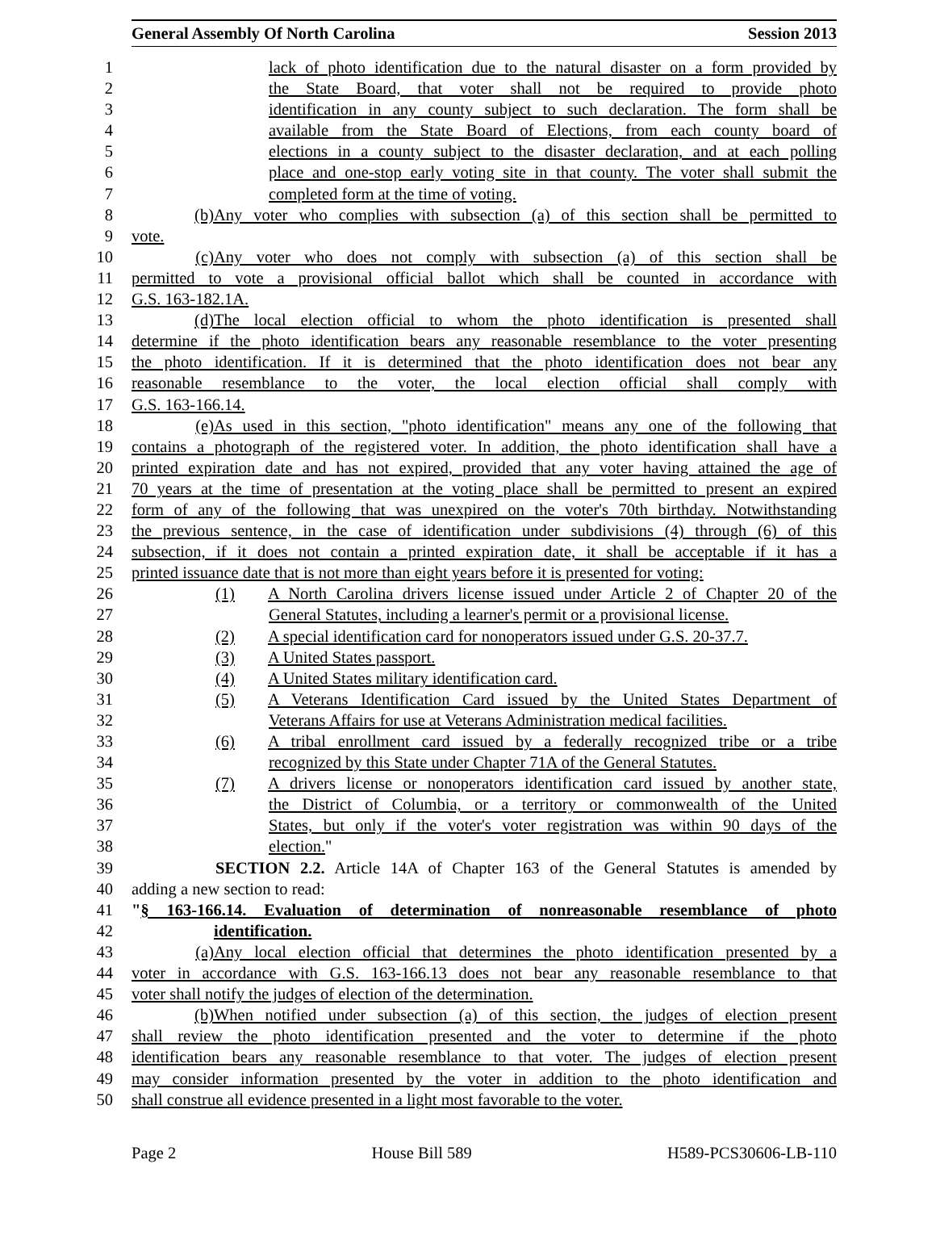General Assembly Of North Carolina Session 2013
1 lack of photo identification due to the natural disaster on a form provided by
2 the State Board, that voter shall not be required to provide photo
3 identification in any county subject to such declaration. The form shall be
4 available from the State Board of Elections, from each county board of
5 elections in a county subject to the disaster declaration, and at each polling
6 place and one-stop early voting site in that county. The voter shall submit the
7 completed form at the time of voting.
8 (b) Any voter who complies with subsection (a) of this section shall be permitted to
9 vote.
10 (c) Any voter who does not comply with subsection (a) of this section shall be
11 permitted to vote a provisional official ballot which shall be counted in accordance with
12 G.S. 163-182.1A.
13 (d) The local election official to whom the photo identification is presented shall
14 determine if the photo identification bears any reasonable resemblance to the voter presenting
15 the photo identification. If it is determined that the photo identification does not bear any
16 reasonable resemblance to the voter, the local election official shall comply with
17 G.S. 163-166.14.
18 (e) As used in this section, "photo identification" means any one of the following that
19 contains a photograph of the registered voter. In addition, the photo identification shall have a
20 printed expiration date and has not expired, provided that any voter having attained the age of
21 70 years at the time of presentation at the voting place shall be permitted to present an expired
22 form of any of the following that was unexpired on the voter's 70th birthday. Notwithstanding
23 the previous sentence, in the case of identification under subdivisions (4) through (6) of this
24 subsection, if it does not contain a printed expiration date, it shall be acceptable if it has a
25 printed issuance date that is not more than eight years before it is presented for voting:
26 (1) A North Carolina drivers license issued under Article 2 of Chapter 20 of the
27 General Statutes, including a learner's permit or a provisional license.
28 (2) A special identification card for nonoperators issued under G.S. 20-37.7.
29 (3) A United States passport.
30 (4) A United States military identification card.
31 (5) A Veterans Identification Card issued by the United States Department of
32 Veterans Affairs for use at Veterans Administration medical facilities.
33 (6) A tribal enrollment card issued by a federally recognized tribe or a tribe
34 recognized by this State under Chapter 71A of the General Statutes.
35 (7) A drivers license or nonoperators identification card issued by another state,
36 the District of Columbia, or a territory or commonwealth of the United
37 States, but only if the voter's voter registration was within 90 days of the
38 election."
39 SECTION 2.2. Article 14A of Chapter 163 of the General Statutes is amended by
40 adding a new section to read:
41 "§ 163-166.14. Evaluation of determination of nonreasonable resemblance of photo
42 identification.
43 (a) Any local election official that determines the photo identification presented by a
44 voter in accordance with G.S. 163-166.13 does not bear any reasonable resemblance to that
45 voter shall notify the judges of election of the determination.
46 (b) When notified under subsection (a) of this section, the judges of election present
47 shall review the photo identification presented and the voter to determine if the photo
48 identification bears any reasonable resemblance to that voter. The judges of election present
49 may consider information presented by the voter in addition to the photo identification and
50 shall construe all evidence presented in a light most favorable to the voter.
Page 2 House Bill 589 H589-PCS30606-LB-110